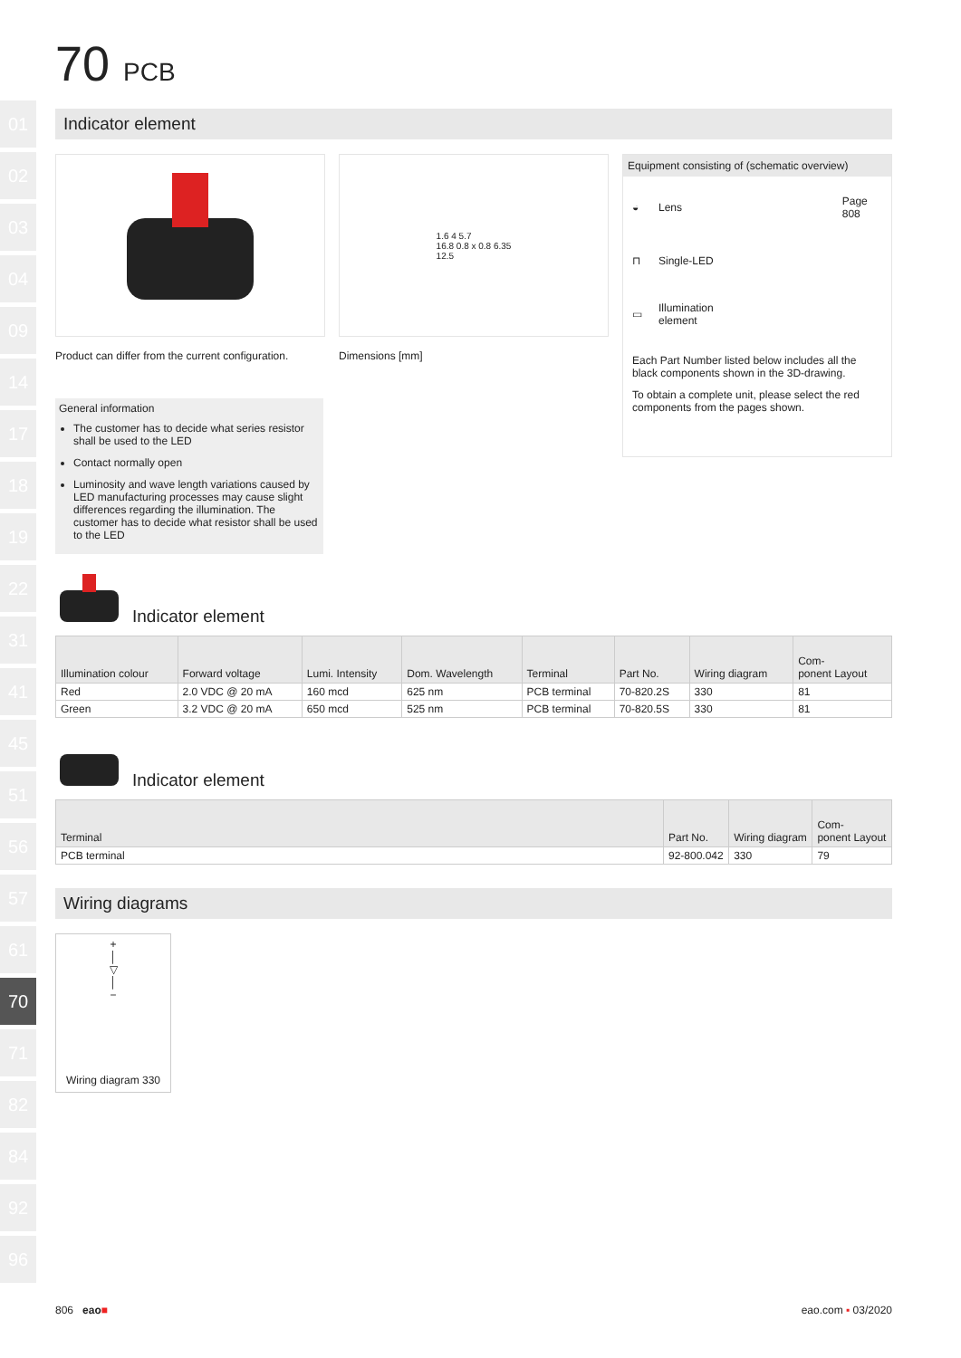01
02
03
04
09
14
17
18
19
22
31
41
45
51
56
57
61
70
71
82
84
92
96
70 PCB
Indicator element
Product can differ from the current configuration.
General information
The customer has to decide what series resistor shall be used to the LED
Contact normally open
Luminosity and wave length variations caused by LED manufacturing processes may cause slight differences regarding the illumination. The customer has to decide what resistor shall be used to the LED
1.6 4 5.7
16.8 0.8 x 0.8 6.35
12.5
Dimensions [mm]
Equipment consisting of (schematic overview)
| ◒ | Lens | Page 808 |
| ⊓ | Single-LED | |
| ▭ | Illumination element | |
Each Part Number listed below includes all the black components shown in the 3D-drawing.
To obtain a complete unit, please select the red components from the pages shown.
Indicator element
| Illumination colour | Forward voltage | Lumi. Intensity | Dom. Wavelength | Terminal | Part No. | Wiring diagram | Com- ponent Layout |
| --- | --- | --- | --- | --- | --- | --- | --- |
| Red | 2.0 VDC @ 20 mA | 160 mcd | 625 nm | PCB terminal | 70-820.2S | 330 | 81 |
| Green | 3.2 VDC @ 20 mA | 650 mcd | 525 nm | PCB terminal | 70-820.5S | 330 | 81 |
Indicator element
| Terminal | Part No. | Wiring diagram | Com- ponent Layout |
| --- | --- | --- | --- |
| PCB terminal | 92-800.042 | 330 | 79 |
Wiring diagrams
+
│
▽
│
−
Wiring diagram 330
806 eao■ eao.com ▪ 03/2020